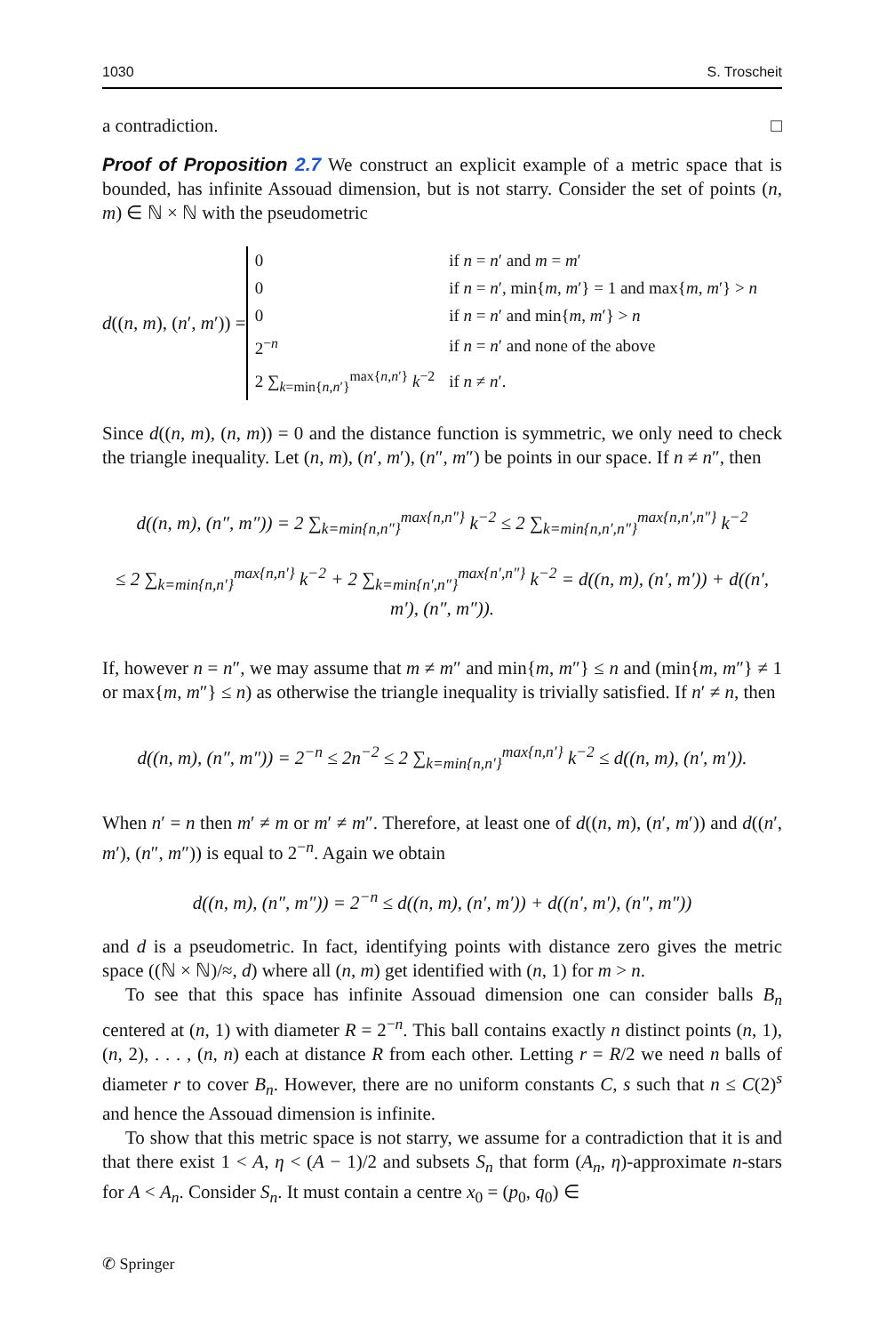1030 S. Troscheit
a contradiction. □
Proof of Proposition 2.7 We construct an explicit example of a metric space that is bounded, has infinite Assouad dimension, but is not starry. Consider the set of points (n, m) ∈ ℕ × ℕ with the pseudometric
d((n, m), (n′, m′)) =
| 0 | if n = n ′ and m = m ′ |
| 0 | if n = n ′, min{ m , m ′} = 1 and max{ m , m ′} > n |
| 0 | if n = n ′ and min{ m , m ′} > n |
| 2<sup>−n</sup> | if n = n ′ and none of the above |
| 2 ∑<sub>k=min{n,n′}</sub><sup>max{n,n′}</sup> k<sup>−2</sup> | if n ≠ n ′. |
Since d((n, m), (n, m)) = 0 and the distance function is symmetric, we only need to check the triangle inequality. Let (n, m), (n′, m′), (n″, m″) be points in our space. If n ≠ n″, then
d((n, m), (n″, m″)) = 2 ∑<sub>k=min{n,n″}</sub><sup>max{n,n″}</sup> k<sup>−2</sup> ≤ 2 ∑<sub>k=min{n,n′,n″}</sub><sup>max{n,n′,n″}</sup> k<sup>−2</sup>
≤ 2 ∑<sub>k=min{n,n′}</sub><sup>max{n,n′}</sup> k<sup>−2</sup> + 2 ∑<sub>k=min{n′,n″}</sub><sup>max{n′,n″}</sup> k<sup>−2</sup> = d((n, m), (n′, m′)) + d((n′, m′), (n″, m″)).
If, however n = n″, we may assume that m ≠ m″ and min{m, m″} ≤ n and (min{m, m″} ≠ 1 or max{m, m″} ≤ n) as otherwise the triangle inequality is trivially satisfied. If n′ ≠ n, then
d((n, m), (n″, m″)) = 2<sup>−n</sup> ≤ 2n<sup>−2</sup> ≤ 2 ∑<sub>k=min{n,n′}</sub><sup>max{n,n′}</sup> k<sup>−2</sup> ≤ d((n, m), (n′, m′)).
When n′ = n then m′ ≠ m or m′ ≠ m″. Therefore, at least one of d((n, m), (n′, m′)) and d((n′, m′), (n″, m″)) is equal to 2<sup>−n</sup>. Again we obtain
d((n, m), (n″, m″)) = 2<sup>−n</sup> ≤ d((n, m), (n′, m′)) + d((n′, m′), (n″, m″))
and d is a pseudometric. In fact, identifying points with distance zero gives the metric space ((ℕ × ℕ)/≈, d) where all (n, m) get identified with (n, 1) for m > n.
To see that this space has infinite Assouad dimension one can consider balls B<sub>n</sub> centered at (n, 1) with diameter R = 2<sup>−n</sup>. This ball contains exactly n distinct points (n, 1), (n, 2), . . . , (n, n) each at distance R from each other. Letting r = R/2 we need n balls of diameter r to cover B<sub>n</sub>. However, there are no uniform constants C, s such that n ≤ C(2)<sup>s</sup> and hence the Assouad dimension is infinite.
To show that this metric space is not starry, we assume for a contradiction that it is and that there exist 1 < A, η < (A − 1)/2 and subsets S<sub>n</sub> that form (A<sub>n</sub>, η)-approximate n-stars for A < A<sub>n</sub>. Consider S<sub>n</sub>. It must contain a centre x<sub>0</sub> = (p<sub>0</sub>, q<sub>0</sub>) ∈
✆ Springer